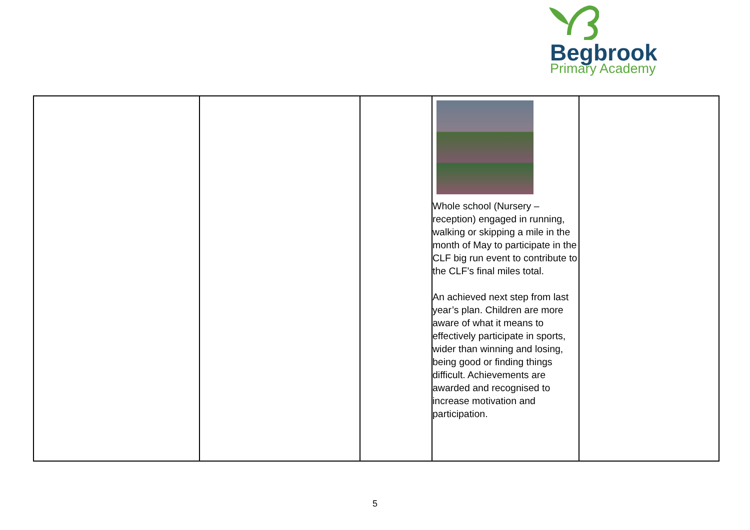Begbrook
Primary Academy
| | | | Whole school (Nursery – reception) engaged in running, walking or skipping a mile in the month of May to participate in the CLF big run event to contribute to the CLF’s final miles total. An achieved next step from last year’s plan. Children are more aware of what it means to effectively participate in sports, wider than winning and losing, being good or finding things difficult. Achievements are awarded and recognised to increase motivation and participation. | |
5